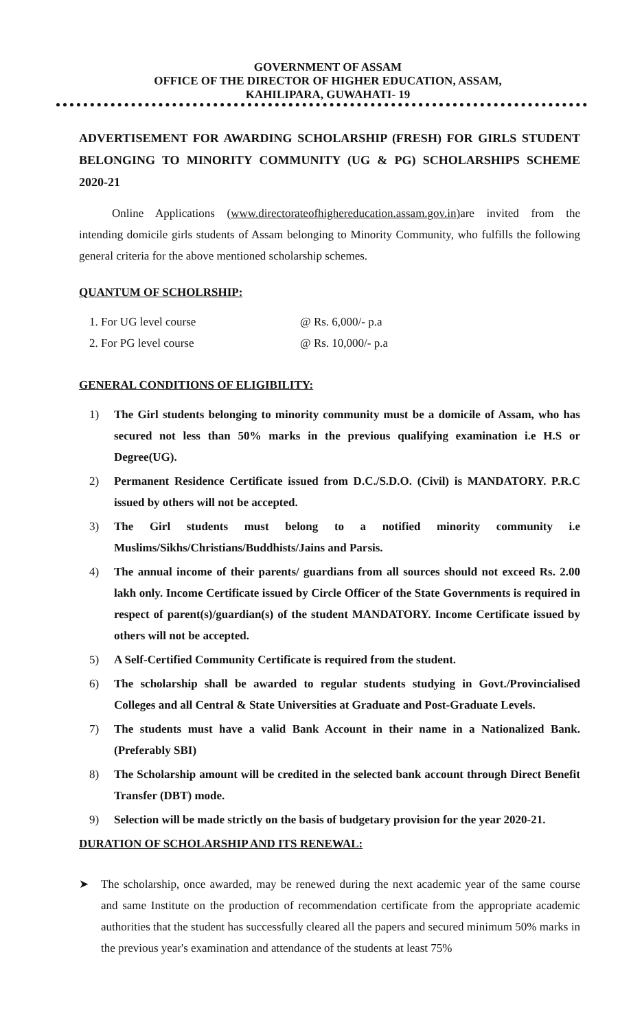GOVERNMENT OF ASSAM
OFFICE OF THE DIRECTOR OF HIGHER EDUCATION, ASSAM,
KAHILIPARA, GUWAHATI- 19
ADVERTISEMENT FOR AWARDING SCHOLARSHIP (FRESH) FOR GIRLS STUDENT BELONGING TO MINORITY COMMUNITY (UG & PG) SCHOLARSHIPS SCHEME 2020-21
Online Applications (www.directorateofhighereducation.assam.gov.in) are invited from the intending domicile girls students of Assam belonging to Minority Community, who fulfills the following general criteria for the above mentioned scholarship schemes.
QUANTUM OF SCHOLRSHIP:
1. For UG level course @ Rs. 6,000/- p.a
2. For PG level course @ Rs. 10,000/- p.a
GENERAL CONDITIONS OF ELIGIBILITY:
1) The Girl students belonging to minority community must be a domicile of Assam, who has secured not less than 50% marks in the previous qualifying examination i.e H.S or Degree(UG).
2) Permanent Residence Certificate issued from D.C./S.D.O. (Civil) is MANDATORY. P.R.C issued by others will not be accepted.
3) The Girl students must belong to a notified minority community i.e Muslims/Sikhs/Christians/Buddhists/Jains and Parsis.
4) The annual income of their parents/ guardians from all sources should not exceed Rs. 2.00 lakh only. Income Certificate issued by Circle Officer of the State Governments is required in respect of parent(s)/guardian(s) of the student MANDATORY. Income Certificate issued by others will not be accepted.
5) A Self-Certified Community Certificate is required from the student.
6) The scholarship shall be awarded to regular students studying in Govt./Provincialised Colleges and all Central & State Universities at Graduate and Post-Graduate Levels.
7) The students must have a valid Bank Account in their name in a Nationalized Bank. (Preferably SBI)
8) The Scholarship amount will be credited in the selected bank account through Direct Benefit Transfer (DBT) mode.
9) Selection will be made strictly on the basis of budgetary provision for the year 2020-21.
DURATION OF SCHOLARSHIP AND ITS RENEWAL:
➤ The scholarship, once awarded, may be renewed during the next academic year of the same course and same Institute on the production of recommendation certificate from the appropriate academic authorities that the student has successfully cleared all the papers and secured minimum 50% marks in the previous year's examination and attendance of the students at least 75%